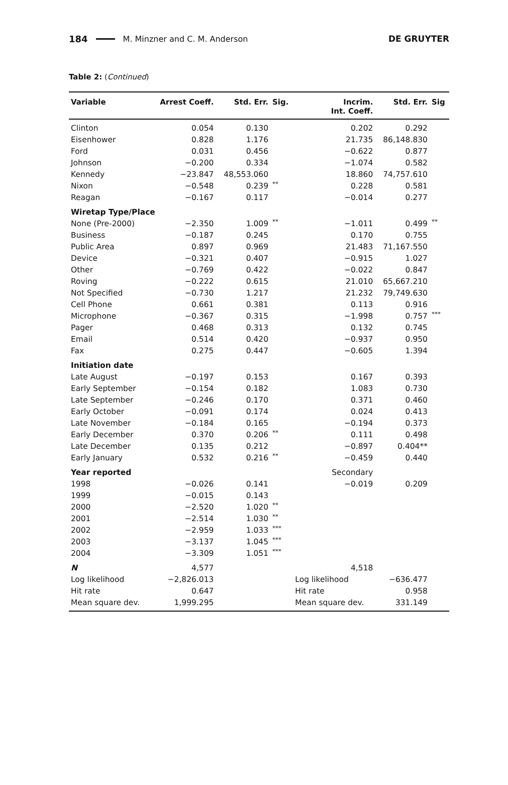184 M. Minzner and C. M. Anderson DE GRUYTER
Table 2: (Continued)
| Variable | Arrest Coeff. | Std. Err. | Sig. | Incrim. Int. Coeff. | Std. Err. | Sig |
| --- | --- | --- | --- | --- | --- | --- |
| Clinton | 0.054 | 0.130 | | 0.202 | 0.292 | |
| Eisenhower | 0.828 | 1.176 | | 21.735 | 86,148.830 | |
| Ford | 0.031 | 0.456 | | −0.622 | 0.877 | |
| Johnson | −0.200 | 0.334 | | −1.074 | 0.582 | |
| Kennedy | −23.847 | 48,553.060 | | 18.860 | 74,757.610 | |
| Nixon | −0.548 | 0.239 | ** | 0.228 | 0.581 | |
| Reagan | −0.167 | 0.117 | | −0.014 | 0.277 | |
| Wiretap Type/Place | | | | | | |
| None (Pre-2000) | −2.350 | 1.009 | ** | −1.011 | 0.499 | ** |
| Business | −0.187 | 0.245 | | 0.170 | 0.755 | |
| Public Area | 0.897 | 0.969 | | 21.483 | 71,167.550 | |
| Device | −0.321 | 0.407 | | −0.915 | 1.027 | |
| Other | −0.769 | 0.422 | | −0.022 | 0.847 | |
| Roving | −0.222 | 0.615 | | 21.010 | 65,667.210 | |
| Not Specified | −0.730 | 1.217 | | 21.232 | 79,749.630 | |
| Cell Phone | 0.661 | 0.381 | | 0.113 | 0.916 | |
| Microphone | −0.367 | 0.315 | | −1.998 | 0.757 | *** |
| Pager | 0.468 | 0.313 | | 0.132 | 0.745 | |
| Email | 0.514 | 0.420 | | −0.937 | 0.950 | |
| Fax | 0.275 | 0.447 | | −0.605 | 1.394 | |
| Initiation date | | | | | | |
| Late August | −0.197 | 0.153 | | 0.167 | 0.393 | |
| Early September | −0.154 | 0.182 | | 1.083 | 0.730 | |
| Late September | −0.246 | 0.170 | | 0.371 | 0.460 | |
| Early October | −0.091 | 0.174 | | 0.024 | 0.413 | |
| Late November | −0.184 | 0.165 | | −0.194 | 0.373 | |
| Early December | 0.370 | 0.206 | ** | 0.111 | 0.498 | |
| Late December | 0.135 | 0.212 | | −0.897 | 0.404** | |
| Early January | 0.532 | 0.216 | ** | −0.459 | 0.440 | |
| Year reported | | | | Secondary | | |
| 1998 | −0.026 | 0.141 | | −0.019 | 0.209 | |
| 1999 | −0.015 | 0.143 | | | | |
| 2000 | −2.520 | 1.020 | ** | | | |
| 2001 | −2.514 | 1.030 | ** | | | |
| 2002 | −2.959 | 1.033 | *** | | | |
| 2003 | −3.137 | 1.045 | *** | | | |
| 2004 | −3.309 | 1.051 | *** | | | |
| N | 4,577 | | | 4,518 | | |
| Log likelihood | −2,826.013 | | | Log likelihood | −636.477 | |
| Hit rate | 0.647 | | | Hit rate | 0.958 | |
| Mean square dev. | 1,999.295 | | | Mean square dev. | 331.149 | |